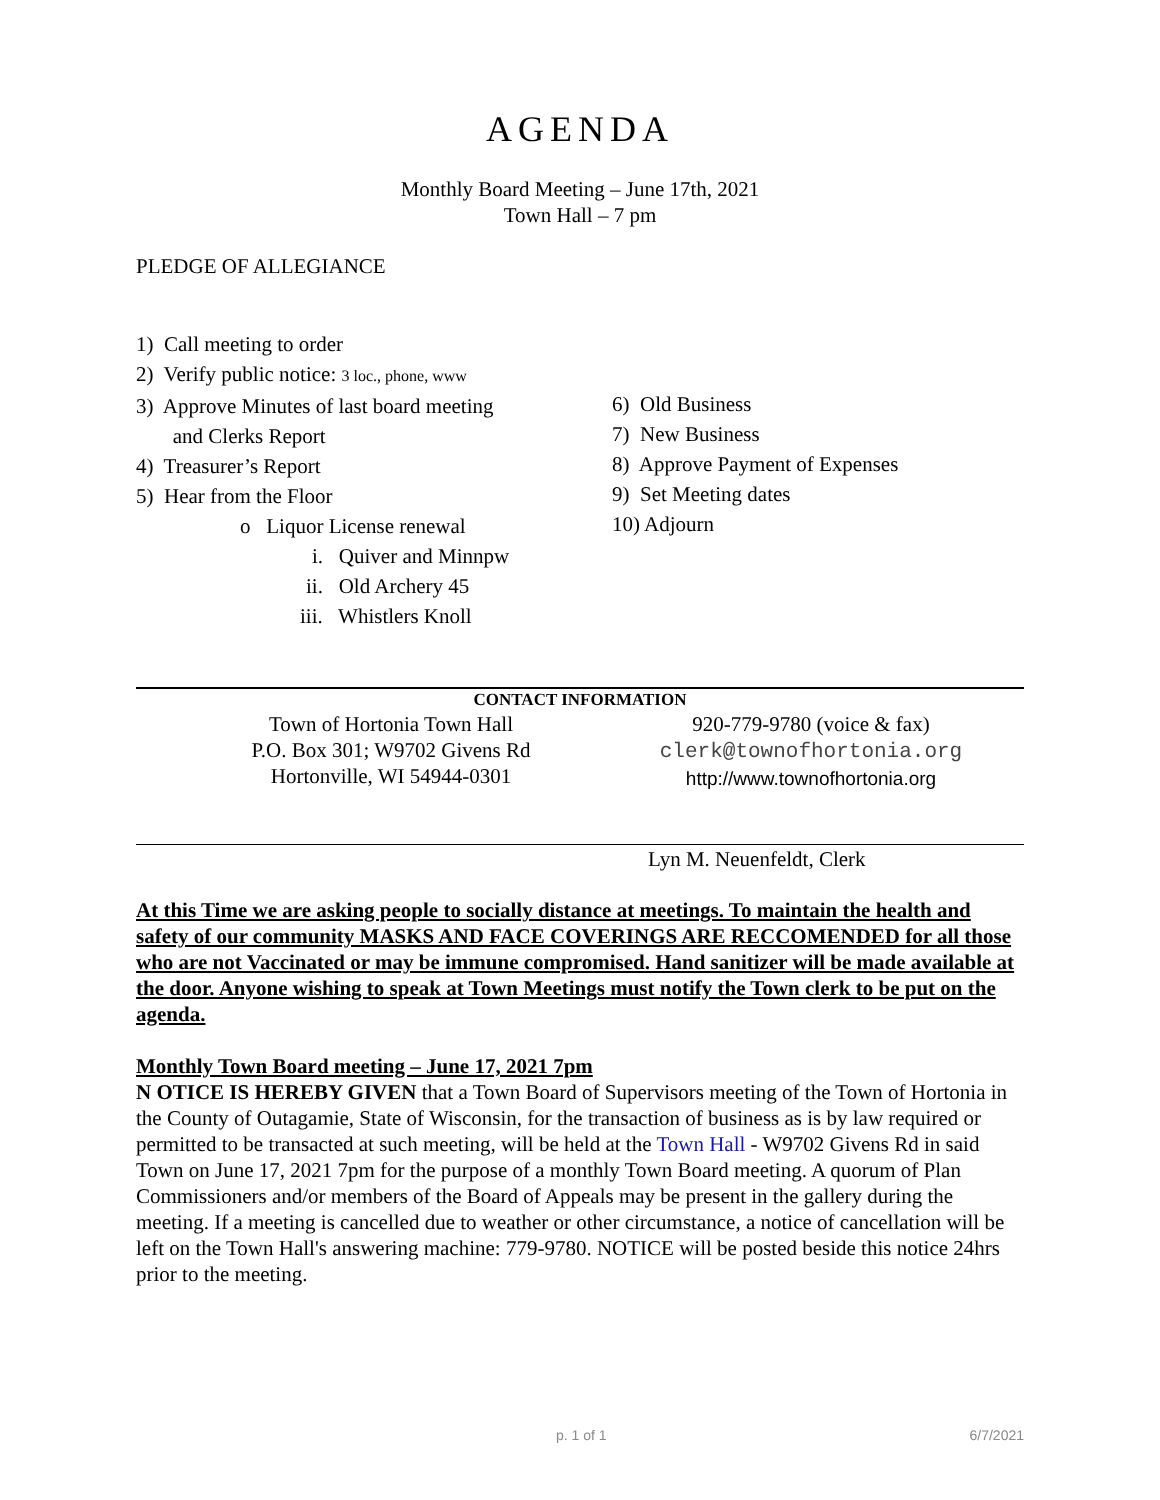AGENDA
Monthly Board Meeting – June 17th, 2021
Town Hall – 7 pm
PLEDGE OF ALLEGIANCE
1) Call meeting to order
2) Verify public notice: 3 loc., phone, www
3) Approve Minutes of last board meeting
and Clerks Report
4) Treasurer’s Report
5) Hear from the Floor
o Liquor License renewal
i. Quiver and Minnpw
ii. Old Archery 45
iii. Whistlers Knoll
6) Old Business
7) New Business
8) Approve Payment of Expenses
9) Set Meeting dates
10) Adjourn
CONTACT INFORMATION
Town of Hortonia Town Hall
P.O. Box 301; W9702 Givens Rd
Hortonville, WI 54944-0301
920-779-9780 (voice & fax)
clerk@townofhortonia.org
http://www.townofhortonia.org
Lyn M. Neuenfeldt, Clerk
At this Time we are asking people to socially distance at meetings. To maintain the health and safety of our community MASKS AND FACE COVERINGS ARE RECCOMENDED for all those who are not Vaccinated or may be immune compromised. Hand sanitizer will be made available at the door. Anyone wishing to speak at Town Meetings must notify the Town clerk to be put on the agenda.
Monthly Town Board meeting – June 17, 2021 7pm
N OTICE IS HEREBY GIVEN that a Town Board of Supervisors meeting of the Town of Hortonia in the County of Outagamie, State of Wisconsin, for the transaction of business as is by law required or permitted to be transacted at such meeting, will be held at the Town Hall - W9702 Givens Rd in said Town on June 17, 2021 7pm for the purpose of a monthly Town Board meeting. A quorum of Plan Commissioners and/or members of the Board of Appeals may be present in the gallery during the meeting. If a meeting is cancelled due to weather or other circumstance, a notice of cancellation will be left on the Town Hall's answering machine: 779-9780. NOTICE will be posted beside this notice 24hrs prior to the meeting.
p. 1 of 1 6/7/2021